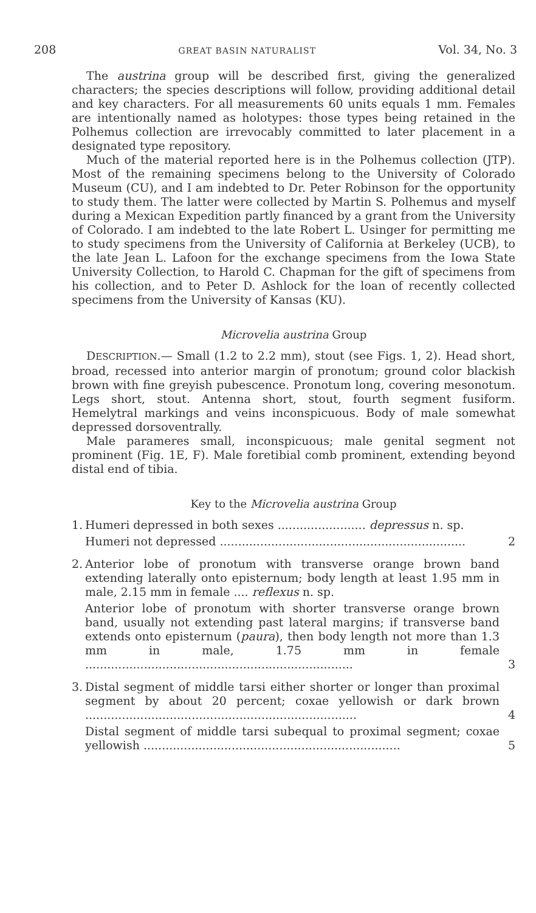208 GREAT BASIN NATURALIST Vol. 34, No. 3
The austrina group will be described first, giving the generalized characters; the species descriptions will follow, providing additional detail and key characters. For all measurements 60 units equals 1 mm. Females are intentionally named as holotypes: those types being retained in the Polhemus collection are irrevocably committed to later placement in a designated type repository.
Much of the material reported here is in the Polhemus collection (JTP). Most of the remaining specimens belong to the University of Colorado Museum (CU), and I am indebted to Dr. Peter Robinson for the opportunity to study them. The latter were collected by Martin S. Polhemus and myself during a Mexican Expedition partly financed by a grant from the University of Colorado. I am indebted to the late Robert L. Usinger for permitting me to study specimens from the University of California at Berkeley (UCB), to the late Jean L. Lafoon for the exchange specimens from the Iowa State University Collection, to Harold C. Chapman for the gift of specimens from his collection, and to Peter D. Ashlock for the loan of recently collected specimens from the University of Kansas (KU).
Microvelia austrina Group
DESCRIPTION.— Small (1.2 to 2.2 mm), stout (see Figs. 1, 2). Head short, broad, recessed into anterior margin of pronotum; ground color blackish brown with fine greyish pubescence. Pronotum long, covering mesonotum. Legs short, stout. Antenna short, stout, fourth segment fusiform. Hemelytral markings and veins inconspicuous. Body of male somewhat depressed dorsoventrally.
Male parameres small, inconspicuous; male genital segment not prominent (Fig. 1E, F). Male foretibial comb prominent, extending beyond distal end of tibia.
Key to the Microvelia austrina Group
1. Humeri depressed in both sexes ........................ depressus n. sp.
Humeri not depressed ................................................................... 2
2. Anterior lobe of pronotum with transverse orange brown band extending laterally onto episternum; body length at least 1.95 mm in male, 2.15 mm in female .... reflexus n. sp.
Anterior lobe of pronotum with shorter transverse orange brown band, usually not extending past lateral margins; if transverse band extends onto episternum (paura), then body length not more than 1.3 mm in male, 1.75 mm in female ......................................................................... 3
3. Distal segment of middle tarsi either shorter or longer than proximal segment by about 20 percent; coxae yellowish or dark brown .......................................................................... 4
Distal segment of middle tarsi subequal to proximal segment; coxae yellowish ...................................................................... 5